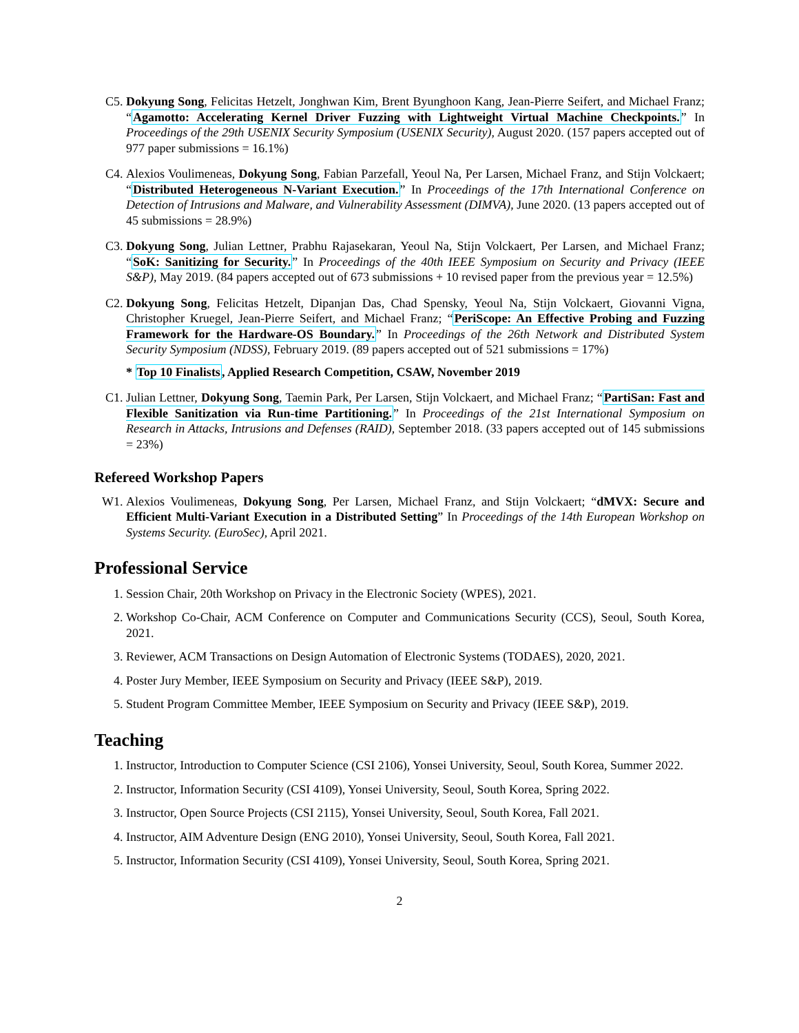C5. Dokyung Song, Felicitas Hetzelt, Jonghwan Kim, Brent Byunghoon Kang, Jean-Pierre Seifert, and Michael Franz; “Agamotto: Accelerating Kernel Driver Fuzzing with Lightweight Virtual Machine Checkpoints.” In Proceedings of the 29th USENIX Security Symposium (USENIX Security), August 2020. (157 papers accepted out of 977 paper submissions = 16.1%)
C4. Alexios Voulimeneas, Dokyung Song, Fabian Parzefall, Yeoul Na, Per Larsen, Michael Franz, and Stijn Volckaert; “Distributed Heterogeneous N-Variant Execution.” In Proceedings of the 17th International Conference on Detection of Intrusions and Malware, and Vulnerability Assessment (DIMVA), June 2020. (13 papers accepted out of 45 submissions = 28.9%)
C3. Dokyung Song, Julian Lettner, Prabhu Rajasekaran, Yeoul Na, Stijn Volckaert, Per Larsen, and Michael Franz; “SoK: Sanitizing for Security.” In Proceedings of the 40th IEEE Symposium on Security and Privacy (IEEE S&P), May 2019. (84 papers accepted out of 673 submissions + 10 revised paper from the previous year = 12.5%)
C2. Dokyung Song, Felicitas Hetzelt, Dipanjan Das, Chad Spensky, Yeoul Na, Stijn Volckaert, Giovanni Vigna, Christopher Kruegel, Jean-Pierre Seifert, and Michael Franz; “PeriScope: An Effective Probing and Fuzzing Framework for the Hardware-OS Boundary.” In Proceedings of the 26th Network and Distributed System Security Symposium (NDSS), February 2019. (89 papers accepted out of 521 submissions = 17%)
* Top 10 Finalists, Applied Research Competition, CSAW, November 2019
C1. Julian Lettner, Dokyung Song, Taemin Park, Per Larsen, Stijn Volckaert, and Michael Franz; “PartiSan: Fast and Flexible Sanitization via Run-time Partitioning.” In Proceedings of the 21st International Symposium on Research in Attacks, Intrusions and Defenses (RAID), September 2018. (33 papers accepted out of 145 submissions = 23%)
Refereed Workshop Papers
W1. Alexios Voulimeneas, Dokyung Song, Per Larsen, Michael Franz, and Stijn Volckaert; “dMVX: Secure and Efficient Multi-Variant Execution in a Distributed Setting” In Proceedings of the 14th European Workshop on Systems Security. (EuroSec), April 2021.
Professional Service
1. Session Chair, 20th Workshop on Privacy in the Electronic Society (WPES), 2021.
2. Workshop Co-Chair, ACM Conference on Computer and Communications Security (CCS), Seoul, South Korea, 2021.
3. Reviewer, ACM Transactions on Design Automation of Electronic Systems (TODAES), 2020, 2021.
4. Poster Jury Member, IEEE Symposium on Security and Privacy (IEEE S&P), 2019.
5. Student Program Committee Member, IEEE Symposium on Security and Privacy (IEEE S&P), 2019.
Teaching
1. Instructor, Introduction to Computer Science (CSI 2106), Yonsei University, Seoul, South Korea, Summer 2022.
2. Instructor, Information Security (CSI 4109), Yonsei University, Seoul, South Korea, Spring 2022.
3. Instructor, Open Source Projects (CSI 2115), Yonsei University, Seoul, South Korea, Fall 2021.
4. Instructor, AIM Adventure Design (ENG 2010), Yonsei University, Seoul, South Korea, Fall 2021.
5. Instructor, Information Security (CSI 4109), Yonsei University, Seoul, South Korea, Spring 2021.
2